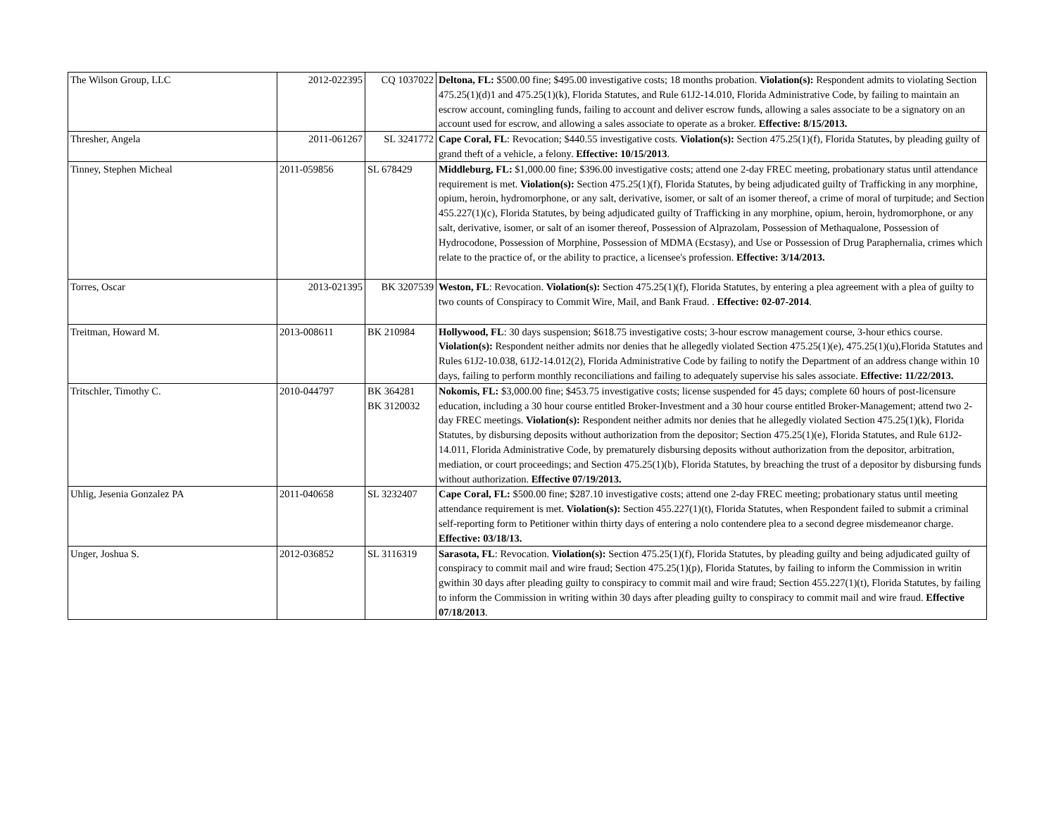| The Wilson Group, LLC | 2012-022395 | CQ 1037022 | Deltona, FL: $500.00 fine; $495.00 investigative costs; 18 months probation. Violation(s): Respondent admits to violating Section 475.25(1)(d)1 and 475.25(1)(k), Florida Statutes, and Rule 61J2-14.010, Florida Administrative Code, by failing to maintain an escrow account, comingling funds, failing to account and deliver escrow funds, allowing a sales associate to be a signatory on an account used for escrow, and allowing a sales associate to operate as a broker. Effective: 8/15/2013. |
| Thresher, Angela | 2011-061267 | SL 3241772 | Cape Coral, FL : Revocation; $440.55 investigative costs. Violation(s): Section 475.25(1)(f), Florida Statutes, by pleading guilty of grand theft of a vehicle, a felony. Effective: 10/15/2013 . |
| Tinney, Stephen Micheal | 2011-059856 | SL 678429 | Middleburg, FL: $1,000.00 fine; $396.00 investigative costs; attend one 2-day FREC meeting, probationary status until attendance requirement is met. Violation(s): Section 475.25(1)(f), Florida Statutes, by being adjudicated guilty of Trafficking in any morphine, opium, heroin, hydromorphone, or any salt, derivative, isomer, or salt of an isomer thereof, a crime of moral of turpitude; and Section 455.227(1)(c), Florida Statutes, by being adjudicated guilty of Trafficking in any morphine, opium, heroin, hydromorphone, or any salt, derivative, isomer, or salt of an isomer thereof, Possession of Alprazolam, Possession of Methaqualone, Possession of Hydrocodone, Possession of Morphine, Possession of MDMA (Ecstasy), and Use or Possession of Drug Paraphernalia, crimes which relate to the practice of, or the ability to practice, a licensee's profession. Effective: 3/14/2013. |
| Torres, Oscar | 2013-021395 | BK 3207539 | Weston, FL : Revocation. Violation(s): Section 475.25(1)(f), Florida Statutes, by entering a plea agreement with a plea of guilty to two counts of Conspiracy to Commit Wire, Mail, and Bank Fraud. . Effective: 02-07-2014 . |
| Treitman, Howard M. | 2013-008611 | BK 210984 | Hollywood, FL : 30 days suspension; $618.75 investigative costs; 3-hour escrow management course, 3-hour ethics course. Violation(s): Respondent neither admits nor denies that he allegedly violated Section 475.25(1)(e), 475.25(1)(u),Florida Statutes and Rules 61J2-10.038, 61J2-14.012(2), Florida Administrative Code by failing to notify the Department of an address change within 10 days, failing to perform monthly reconciliations and failing to adequately supervise his sales associate. Effective: 11/22/2013. |
| Tritschler, Timothy C. | 2010-044797 | BK 364281 BK 3120032 | Nokomis, FL: $3,000.00 fine; $453.75 investigative costs; license suspended for 45 days; complete 60 hours of post-licensure education, including a 30 hour course entitled Broker-Investment and a 30 hour course entitled Broker-Management; attend two 2-day FREC meetings. Violation(s): Respondent neither admits nor denies that he allegedly violated Section 475.25(1)(k), Florida Statutes, by disbursing deposits without authorization from the depositor; Section 475.25(1)(e), Florida Statutes, and Rule 61J2-14.011, Florida Administrative Code, by prematurely disbursing deposits without authorization from the depositor, arbitration, mediation, or court proceedings; and Section 475.25(1)(b), Florida Statutes, by breaching the trust of a depositor by disbursing funds without authorization. Effective 07/19/2013. |
| Uhlig, Jesenia Gonzalez PA | 2011-040658 | SL 3232407 | Cape Coral, FL: $500.00 fine; $287.10 investigative costs; attend one 2-day FREC meeting; probationary status until meeting attendance requirement is met. Violation(s): Section 455.227(1)(t), Florida Statutes, when Respondent failed to submit a criminal self-reporting form to Petitioner within thirty days of entering a nolo contendere plea to a second degree misdemeanor charge. Effective: 03/18/13. |
| Unger, Joshua S. | 2012-036852 | SL 3116319 | Sarasota, FL : Revocation. Violation(s): Section 475.25(1)(f), Florida Statutes, by pleading guilty and being adjudicated guilty of conspiracy to commit mail and wire fraud; Section 475.25(1)(p), Florida Statutes, by failing to inform the Commission in writin gwithin 30 days after pleading guilty to conspiracy to commit mail and wire fraud; Section 455.227(1)(t), Florida Statutes, by failing to inform the Commission in writing within 30 days after pleading guilty to conspiracy to commit mail and wire fraud. Effective 07/18/2013 . |